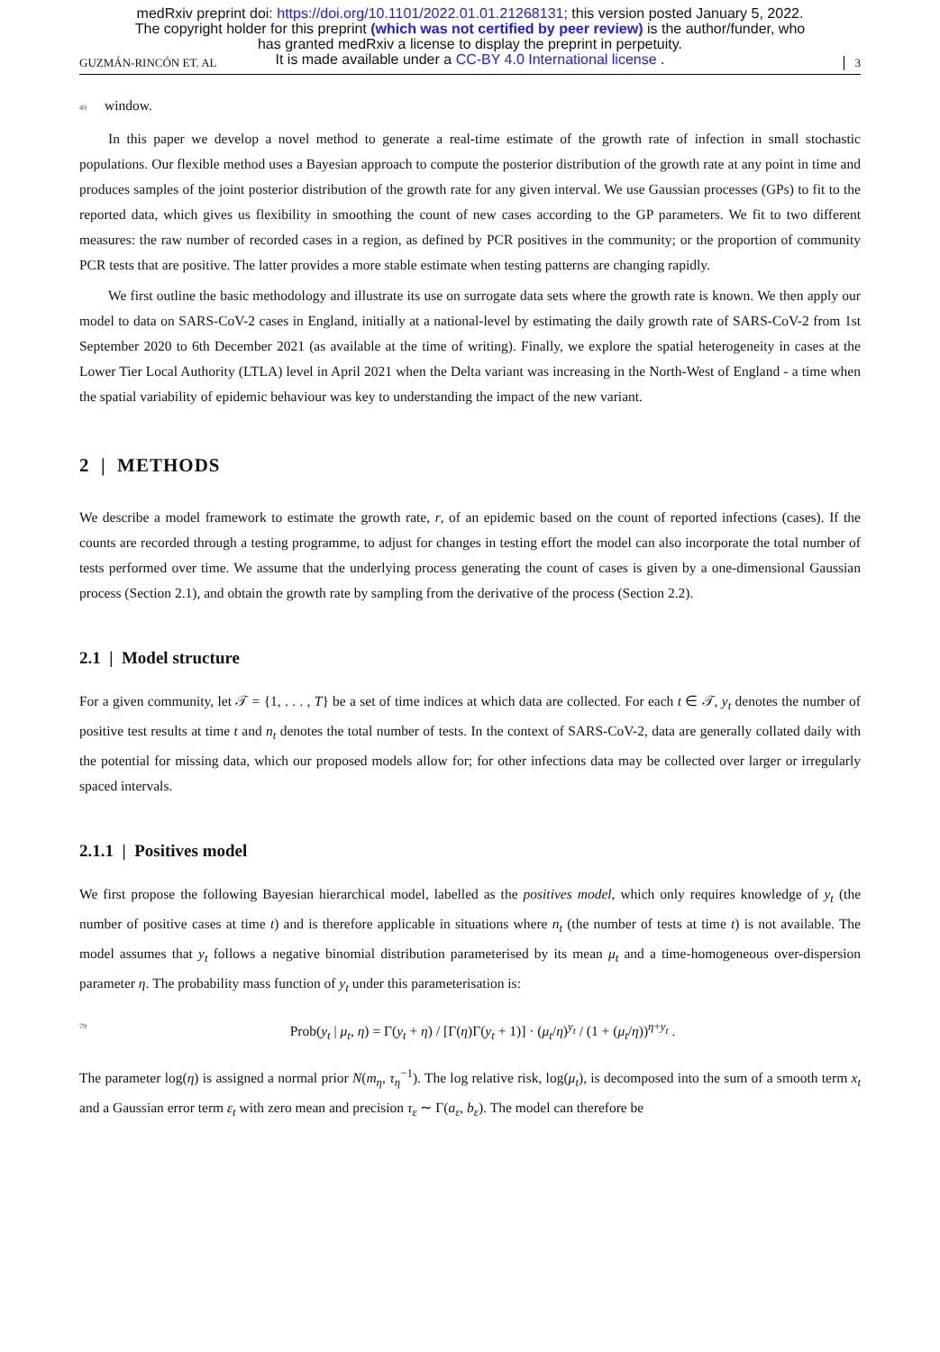medRxiv preprint doi: https://doi.org/10.1101/2022.01.01.21268131; this version posted January 5, 2022.
The copyright holder for this preprint (which was not certified by peer review) is the author/funder, who
has granted medRxiv a license to display the preprint in perpetuity.
It is made available under a CC-BY 4.0 International license .
GUZMÁN-RINCÓN ET. AL 3
49 window.
In this paper we develop a novel method to generate a real-time estimate of the growth rate of infection in small stochastic populations. Our flexible method uses a Bayesian approach to compute the posterior distribution of the growth rate at any point in time and produces samples of the joint posterior distribution of the growth rate for any given interval. We use Gaussian processes (GPs) to fit to the reported data, which gives us flexibility in smoothing the count of new cases according to the GP parameters. We fit to two different measures: the raw number of recorded cases in a region, as defined by PCR positives in the community; or the proportion of community PCR tests that are positive. The latter provides a more stable estimate when testing patterns are changing rapidly.
We first outline the basic methodology and illustrate its use on surrogate data sets where the growth rate is known. We then apply our model to data on SARS-CoV-2 cases in England, initially at a national-level by estimating the daily growth rate of SARS-CoV-2 from 1st September 2020 to 6th December 2021 (as available at the time of writing). Finally, we explore the spatial heterogeneity in cases at the Lower Tier Local Authority (LTLA) level in April 2021 when the Delta variant was increasing in the North-West of England - a time when the spatial variability of epidemic behaviour was key to understanding the impact of the new variant.
2 | METHODS
We describe a model framework to estimate the growth rate, r, of an epidemic based on the count of reported infections (cases). If the counts are recorded through a testing programme, to adjust for changes in testing effort the model can also incorporate the total number of tests performed over time. We assume that the underlying process generating the count of cases is given by a one-dimensional Gaussian process (Section 2.1), and obtain the growth rate by sampling from the derivative of the process (Section 2.2).
2.1 | Model structure
For a given community, let 𝒯 = {1, . . . , T} be a set of time indices at which data are collected. For each t ∈ 𝒯, y<sub>t</sub> denotes the number of positive test results at time t and n<sub>t</sub> denotes the total number of tests. In the context of SARS-CoV-2, data are generally collated daily with the potential for missing data, which our proposed models allow for; for other infections data may be collected over larger or irregularly spaced intervals.
2.1.1 | Positives model
We first propose the following Bayesian hierarchical model, labelled as the positives model, which only requires knowledge of y<sub>t</sub> (the number of positive cases at time t) and is therefore applicable in situations where n<sub>t</sub> (the number of tests at time t) is not available. The model assumes that y<sub>t</sub> follows a negative binomial distribution parameterised by its mean μ<sub>t</sub> and a time-homogeneous over-dispersion parameter η. The probability mass function of y<sub>t</sub> under this parameterisation is:
79 Prob(y<sub>t</sub> | μ<sub>t</sub>, η) = Γ(y<sub>t</sub> + η) / [Γ(η)Γ(y<sub>t</sub> + 1)] · (μ<sub>t</sub>/η)<sup>y<sub>t</sub></sup> / (1 + (μ<sub>t</sub>/η))<sup>η+y<sub>t</sub></sup> .
The parameter log(η) is assigned a normal prior N(m<sub>η</sub>, τ<sub>η</sub><sup>−1</sup>). The log relative risk, log(μ<sub>t</sub>), is decomposed into the sum of a smooth term x<sub>t</sub> and a Gaussian error term ε<sub>t</sub> with zero mean and precision τ<sub>ε</sub> ∼ Γ(a<sub>ε</sub>, b<sub>ε</sub>). The model can therefore be